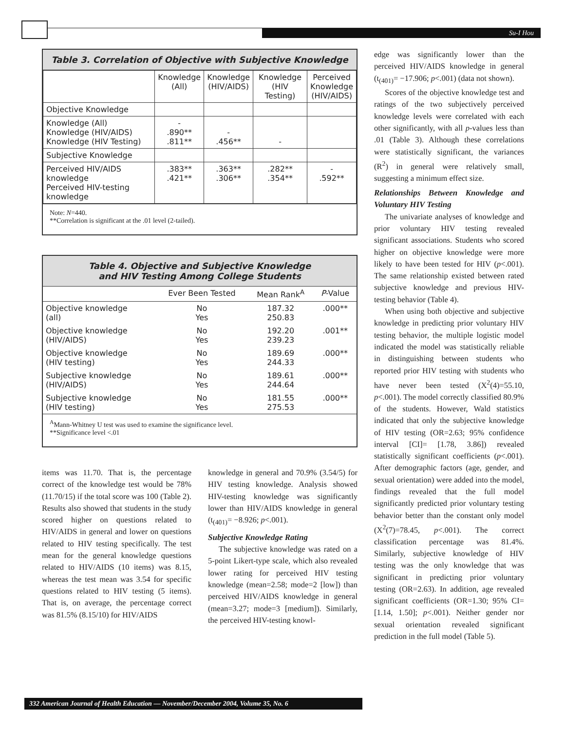Su-I Hou
Table 3. Correlation of Objective with Subjective Knowledge
| | Knowledge (All) | Knowledge (HIV/AIDS) | Knowledge (HIV Testing) | Perceived Knowledge (HIV/AIDS) |
| --- | --- | --- | --- | --- |
| Objective Knowledge | | | | |
| Knowledge (All) Knowledge (HIV/AIDS) Knowledge (HIV Testing) | - .890** .811** | - .456** | - | |
| Subjective Knowledge | | | | |
| Perceived HIV/AIDS knowledge Perceived HIV-testing knowledge | .383** .421** | .363** .306** | .282** .354** | - .592** |
Note: N=440.
**Correlation is significant at the .01 level (2-tailed).
Table 4. Objective and Subjective Knowledge
and HIV Testing Among College Students
| | Ever Been Tested | Mean Rank<sup>A</sup> | P -Value |
| --- | --- | --- | --- |
| Objective knowledge (all) | No Yes | 187.32 250.83 | .000** |
| Objective knowledge (HIV/AIDS) | No Yes | 192.20 239.23 | .001** |
| Objective knowledge (HIV testing) | No Yes | 189.69 244.33 | .000** |
| Subjective knowledge (HIV/AIDS) | No Yes | 189.61 244.64 | .000** |
| Subjective knowledge (HIV testing) | No Yes | 181.55 275.53 | .000** |
<sup>A</sup>Mann-Whitney U test was used to examine the significance level.
**Significance level <.01
items was 11.70. That is, the percentage correct of the knowledge test would be 78% (11.70/15) if the total score was 100 (Table 2). Results also showed that students in the study scored higher on questions related to HIV/AIDS in general and lower on questions related to HIV testing specifically. The test mean for the general knowledge questions related to HIV/AIDS (10 items) was 8.15, whereas the test mean was 3.54 for specific questions related to HIV testing (5 items). That is, on average, the percentage correct was 81.5% (8.15/10) for HIV/AIDS
knowledge in general and 70.9% (3.54/5) for HIV testing knowledge. Analysis showed HIV-testing knowledge was significantly lower than HIV/AIDS knowledge in general (t<sub>(401)</sub>= −8.926; p<.001).
Subjective Knowledge Rating
The subjective knowledge was rated on a 5-point Likert-type scale, which also revealed lower rating for perceived HIV testing knowledge (mean=2.58; mode=2 [low]) than perceived HIV/AIDS knowledge in general (mean=3.27; mode=3 [medium]). Similarly, the perceived HIV-testing knowl-
edge was significantly lower than the perceived HIV/AIDS knowledge in general (t<sub>(401)</sub>= −17.906; p<.001) (data not shown).
Scores of the objective knowledge test and ratings of the two subjectively perceived knowledge levels were correlated with each other significantly, with all p-values less than .01 (Table 3). Although these correlations were statistically significant, the variances (R<sup>2</sup>) in general were relatively small, suggesting a minimum effect size.
Relationships Between Knowledge and Voluntary HIV Testing
The univariate analyses of knowledge and prior voluntary HIV testing revealed significant associations. Students who scored higher on objective knowledge were more likely to have been tested for HIV (p<.001). The same relationship existed between rated subjective knowledge and previous HIV-testing behavior (Table 4).
When using both objective and subjective knowledge in predicting prior voluntary HIV testing behavior, the multiple logistic model indicated the model was statistically reliable in distinguishing between students who reported prior HIV testing with students who have never been tested (X<sup>2</sup>(4)=55.10, p<.001). The model correctly classified 80.9% of the students. However, Wald statistics indicated that only the subjective knowledge of HIV testing (OR=2.63; 95% confidence interval [CI]= [1.78, 3.86]) revealed statistically significant coefficients (p<.001). After demographic factors (age, gender, and sexual orientation) were added into the model, findings revealed that the full model significantly predicted prior voluntary testing behavior better than the constant only model (X<sup>2</sup>(7)=78.45, p<.001). The correct classification percentage was 81.4%. Similarly, subjective knowledge of HIV testing was the only knowledge that was significant in predicting prior voluntary testing (OR=2.63). In addition, age revealed significant coefficients (OR=1.30; 95% CI= [1.14, 1.50]; p<.001). Neither gender nor sexual orientation revealed significant prediction in the full model (Table 5).
332 American Journal of Health Education — November/December 2004, Volume 35, No. 6